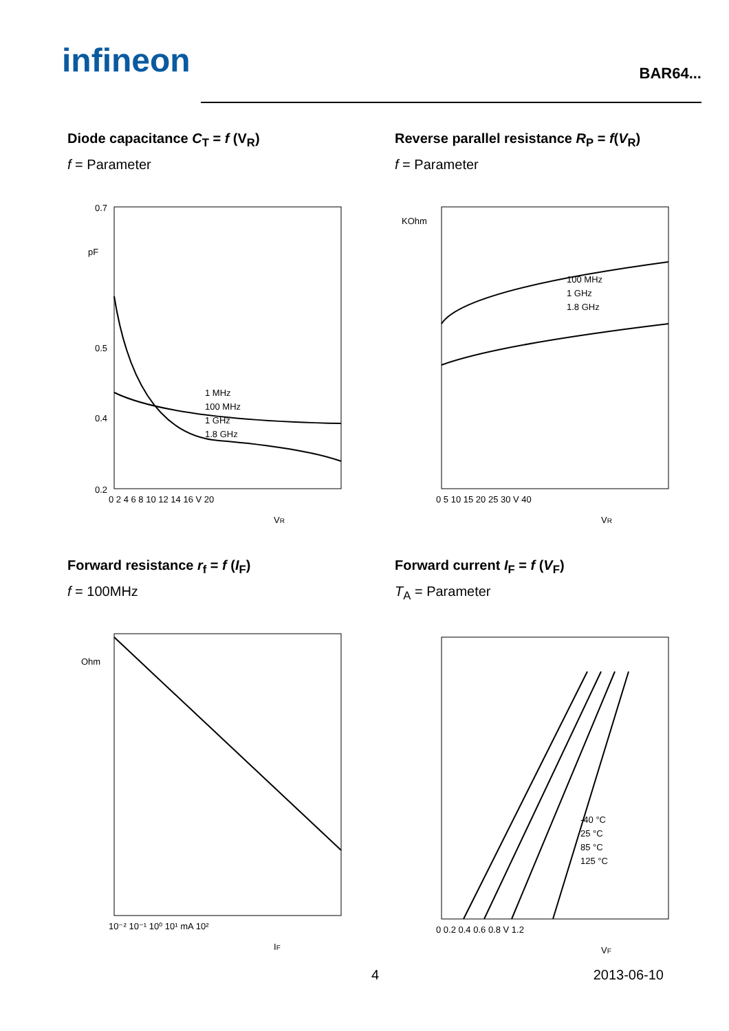infineon
BAR64...
Diode capacitance C<sub>T</sub> = f (V<sub>R</sub>)
f = Parameter
0.7
0.5
0.4
0.2
pF
1 MHz
100 MHz
1 GHz
1.8 GHz
0 2 4 6 8 10 12 14 16 V 20
VR
Reverse parallel resistance R<sub>P</sub> = f(V<sub>R</sub>)
f = Parameter
KOhm
100 MHz
1 GHz
1.8 GHz
0 5 10 15 20 25 30 V 40
VR
Forward resistance r<sub>f</sub> = f (I<sub>F</sub>)
f = 100MHz
Ohm
10⁻² 10⁻¹ 10⁰ 10¹ mA 10²
IF
Forward current I<sub>F</sub> = f (V<sub>F</sub>)
T<sub>A</sub> = Parameter
-40 °C
25 °C
85 °C
125 °C
0 0.2 0.4 0.6 0.8 V 1.2
VF
4 2013-06-10